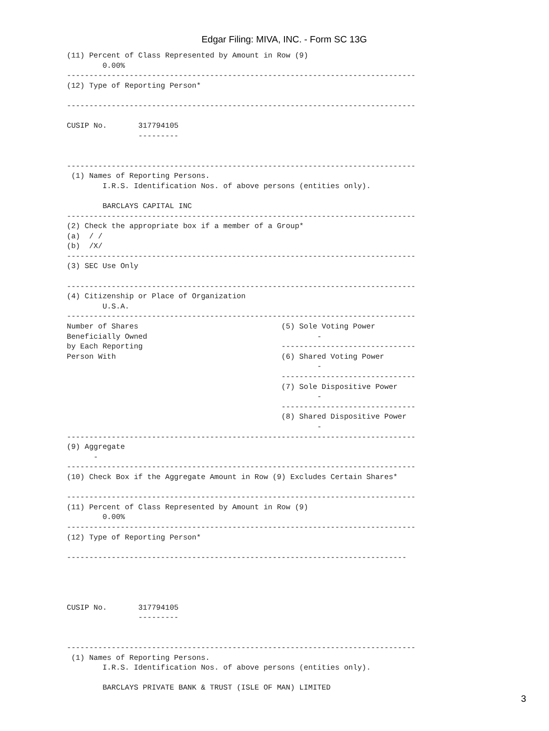Edgar Filing: MIVA, INC. - Form SC 13G
(11) Percent of Class Represented by Amount in Row (9)
        0.00%
------------------------------------------------------------------------------
(12) Type of Reporting Person*

------------------------------------------------------------------------------

CUSIP No.       317794105
                ---------


------------------------------------------------------------------------------
 (1) Names of Reporting Persons.
        I.R.S. Identification Nos. of above persons (entities only).

        BARCLAYS CAPITAL INC
------------------------------------------------------------------------------
(2) Check the appropriate box if a member of a Group*
(a)  / /
(b)  /X/
------------------------------------------------------------------------------
(3) SEC Use Only

------------------------------------------------------------------------------
(4) Citizenship or Place of Organization
        U.S.A.
------------------------------------------------------------------------------
Number of Shares                                (5) Sole Voting Power
Beneficially Owned                                      -
by Each Reporting                               ------------------------------
Person With                                     (6) Shared Voting Power
                                                        -
                                                ------------------------------
                                                (7) Sole Dispositive Power
                                                        -
                                                ------------------------------
                                                (8) Shared Dispositive Power
                                                        -
------------------------------------------------------------------------------
(9) Aggregate
      -
------------------------------------------------------------------------------
(10) Check Box if the Aggregate Amount in Row (9) Excludes Certain Shares*

------------------------------------------------------------------------------
(11) Percent of Class Represented by Amount in Row (9)
        0.00%
------------------------------------------------------------------------------
(12) Type of Reporting Person*

----------------------------------------------------------------------------




CUSIP No.       317794105
                ---------


------------------------------------------------------------------------------
 (1) Names of Reporting Persons.
        I.R.S. Identification Nos. of above persons (entities only).

        BARCLAYS PRIVATE BANK & TRUST (ISLE OF MAN) LIMITED
3